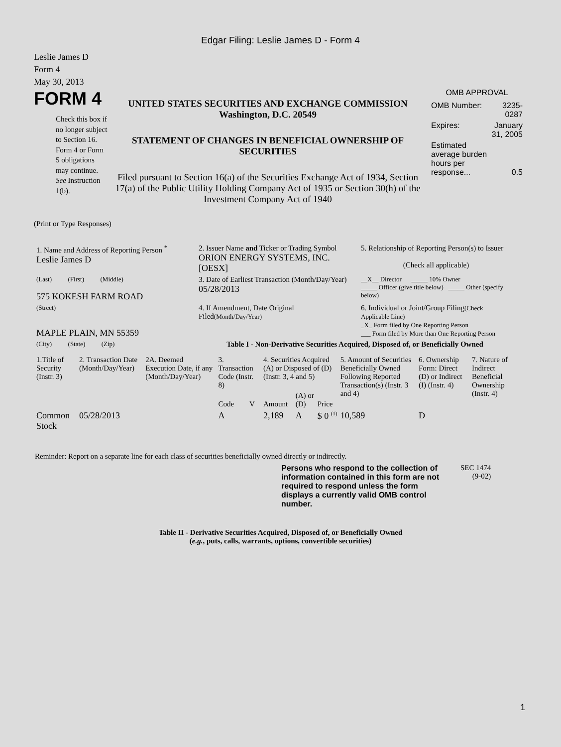Edgar Filing: Leslie James D - Form 4
Leslie James D
Form 4
May 30, 2013
FORM 4
Check this box if no longer subject to Section 16. Form 4 or Form 5 obligations may continue. See Instruction 1(b).
UNITED STATES SECURITIES AND EXCHANGE COMMISSION
Washington, D.C. 20549
STATEMENT OF CHANGES IN BENEFICIAL OWNERSHIP OF SECURITIES
Filed pursuant to Section 16(a) of the Securities Exchange Act of 1934, Section 17(a) of the Public Utility Holding Company Act of 1935 or Section 30(h) of the Investment Company Act of 1940
OMB APPROVAL
| OMB Number: | 3235-0287 |
| Expires: | January 31, 2005 |
| Estimated average burden hours per response... | 0.5 |
(Print or Type Responses)
| 1. Name and Address of Reporting Person <sup>*</sup> Leslie James D | 2. Issuer Name and Ticker or Trading Symbol ORION ENERGY SYSTEMS, INC. [OESX] | 5. Relationship of Reporting Person(s) to Issuer (Check all applicable) |
| (Last) (First) (Middle) 575 KOKESH FARM ROAD | 3. Date of Earliest Transaction (Month/Day/Year) 05/28/2013 | __X__ Director _____ 10% Owner _____ Officer (give title below) _____ Other (specify below) |
| (Street) MAPLE PLAIN, MN 55359 | 4. If Amendment, Date Original Filed (Month/Day/Year) | 6. Individual or Joint/Group Filing (Check Applicable Line) _X_ Form filed by One Reporting Person ___ Form filed by More than One Reporting Person |
| (City) (State) (Zip) | Table I - Non-Derivative Securities Acquired, Disposed of, or Beneficially Owned | |
| 1.Title of Security (Instr. 3) | 2. Transaction Date (Month/Day/Year) | 2A. Deemed Execution Date, if any (Month/Day/Year) | 3. Transaction Code (Instr. 8) | | 4. Securities Acquired (A) or Disposed of (D) (Instr. 3, 4 and 5) | | | 5. Amount of Securities Beneficially Owned Following Reported Transaction(s) (Instr. 3 and 4) | 6. Ownership Form: Direct (D) or Indirect (I) (Instr. 4) | 7. Nature of Indirect Beneficial Ownership (Instr. 4) |
| --- | --- | --- | --- | --- | --- | --- | --- | --- | --- | --- |
| | | | Code | V | Amount | (A) or (D) | Price | | | |
| Common Stock | 05/28/2013 | | A | | 2,189 | A | $ 0 <sup>(1)</sup> | 10,589 | D | |
Reminder: Report on a separate line for each class of securities beneficially owned directly or indirectly.
Persons who respond to the collection of information contained in this form are not required to respond unless the form displays a currently valid OMB control number.
SEC 1474
(9-02)
Table II - Derivative Securities Acquired, Disposed of, or Beneficially Owned
(e.g., puts, calls, warrants, options, convertible securities)
1